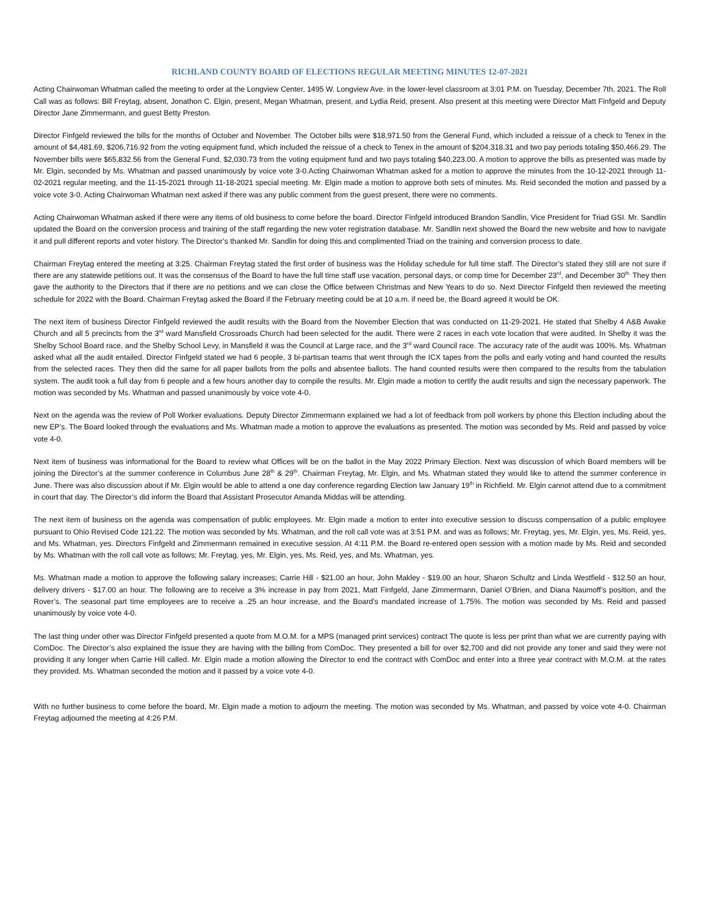RICHLAND COUNTY BOARD OF ELECTIONS REGULAR MEETING MINUTES 12-07-2021
Acting Chairwoman Whatman called the meeting to order at the Longview Center, 1495 W. Longview Ave. in the lower-level classroom at 3:01 P.M. on Tuesday, December 7th, 2021. The Roll Call was as follows: Bill Freytag, absent, Jonathon C. Elgin, present, Megan Whatman, present, and Lydia Reid, present. Also present at this meeting were Director Matt Finfgeld and Deputy Director Jane Zimmermann, and guest Betty Preston.
Director Finfgeld reviewed the bills for the months of October and November. The October bills were $18,971.50 from the General Fund, which included a reissue of a check to Tenex in the amount of $4,481.69, $206,716.92 from the voting equipment fund, which included the reissue of a check to Tenex in the amount of $204,318.31 and two pay periods totaling $50,466.29. The November bills were $65,832.56 from the General Fund, $2,030.73 from the voting equipment fund and two pays totaling $40,223.00. A motion to approve the bills as presented was made by Mr. Elgin, seconded by Ms. Whatman and passed unanimously by voice vote 3-0.Acting Chairwoman Whatman asked for a motion to approve the minutes from the 10-12-2021 through 11-02-2021 regular meeting, and the 11-15-2021 through 11-18-2021 special meeting. Mr. Elgin made a motion to approve both sets of minutes. Ms. Reid seconded the motion and passed by a voice vote 3-0. Acting Chairwoman Whatman next asked if there was any public comment from the guest present, there were no comments.
Acting Chairwoman Whatman asked if there were any items of old business to come before the board. Director Finfgeld introduced Brandon Sandlin, Vice President for Triad GSI. Mr. Sandlin updated the Board on the conversion process and training of the staff regarding the new voter registration database. Mr. Sandlin next showed the Board the new website and how to navigate it and pull different reports and voter history. The Director’s thanked Mr. Sandlin for doing this and complimented Triad on the training and conversion process to date.
Chairman Freytag entered the meeting at 3:25. Chairman Freytag stated the first order of business was the Holiday schedule for full time staff. The Director’s stated they still are not sure if there are any statewide petitions out. It was the consensus of the Board to have the full time staff use vacation, personal days, or comp time for December 23<sup>rd</sup>, and December 30<sup>th.</sup> They then gave the authority to the Directors that if there are no petitions and we can close the Office between Christmas and New Years to do so. Next Director Finfgeld then reviewed the meeting schedule for 2022 with the Board. Chairman Freytag asked the Board if the February meeting could be at 10 a.m. if need be, the Board agreed it would be OK.
The next item of business Director Finfgeld reviewed the audit results with the Board from the November Election that was conducted on 11-29-2021. He stated that Shelby 4 A&B Awake Church and all 5 precincts from the 3<sup>rd</sup> ward Mansfield Crossroads Church had been selected for the audit. There were 2 races in each vote location that were audited. In Shelby it was the Shelby School Board race, and the Shelby School Levy, in Mansfield it was the Council at Large race, and the 3<sup>rd</sup> ward Council race. The accuracy rate of the audit was 100%. Ms. Whatman asked what all the audit entailed. Director Finfgeld stated we had 6 people, 3 bi-partisan teams that went through the ICX tapes from the polls and early voting and hand counted the results from the selected races. They then did the same for all paper ballots from the polls and absentee ballots. The hand counted results were then compared to the results from the tabulation system. The audit took a full day from 6 people and a few hours another day to compile the results. Mr. Elgin made a motion to certify the audit results and sign the necessary paperwork. The motion was seconded by Ms. Whatman and passed unanimously by voice vote 4-0.
Next on the agenda was the review of Poll Worker evaluations. Deputy Director Zimmermann explained we had a lot of feedback from poll workers by phone this Election including about the new EP’s. The Board looked through the evaluations and Ms. Whatman made a motion to approve the evaluations as presented. The motion was seconded by Ms. Reid and passed by voice vote 4-0.
Next item of business was informational for the Board to review what Offices will be on the ballot in the May 2022 Primary Election. Next was discussion of which Board members will be joining the Director’s at the summer conference in Columbus June 28<sup>th</sup> & 29<sup>th</sup>. Chairman Freytag, Mr. Elgin, and Ms. Whatman stated they would like to attend the summer conference in June. There was also discussion about if Mr. Elgin would be able to attend a one day conference regarding Election law January 19<sup>th</sup> in Richfield. Mr. Elgin cannot attend due to a commitment in court that day. The Director’s did inform the Board that Assistant Prosecutor Amanda Middas will be attending.
The next item of business on the agenda was compensation of public employees. Mr. Elgin made a motion to enter into executive session to discuss compensation of a public employee pursuant to Ohio Revised Code 121.22. The motion was seconded by Ms. Whatman, and the roll call vote was at 3:51 P.M. and was as follows; Mr. Freytag, yes, Mr. Elgin, yes, Ms. Reid, yes, and Ms. Whatman, yes. Directors Finfgeld and Zimmermann remained in executive session. At 4:11 P.M. the Board re-entered open session with a motion made by Ms. Reid and seconded by Ms. Whatman with the roll call vote as follows; Mr. Freytag, yes, Mr. Elgin, yes, Ms. Reid, yes, and Ms. Whatman, yes.
Ms. Whatman made a motion to approve the following salary increases; Carrie Hill - $21.00 an hour, John Makley - $19.00 an hour, Sharon Schultz and Linda Westfield - $12.50 an hour, delivery drivers - $17.00 an hour. The following are to receive a 3% increase in pay from 2021, Matt Finfgeld, Jane Zimmermann, Daniel O’Brien, and Diana Naumoff’s position, and the Rover’s. The seasonal part time employees are to receive a .25 an hour increase, and the Board’s mandated increase of 1.75%. The motion was seconded by Ms. Reid and passed unanimously by voice vote 4-0.
The last thing under other was Director Finfgeld presented a quote from M.O.M. for a MPS (managed print services) contract The quote is less per print than what we are currently paying with ComDoc. The Director’s also explained the issue they are having with the billing from ComDoc. They presented a bill for over $2,700 and did not provide any toner and said they were not providing it any longer when Carrie Hill called. Mr. Elgin made a motion allowing the Director to end the contract with ComDoc and enter into a three year contract with M.O.M. at the rates they provided. Ms. Whatman seconded the motion and it passed by a voice vote 4-0.
With no further business to come before the board, Mr. Elgin made a motion to adjourn the meeting. The motion was seconded by Ms. Whatman, and passed by voice vote 4-0. Chairman Freytag adjourned the meeting at 4:26 P.M.